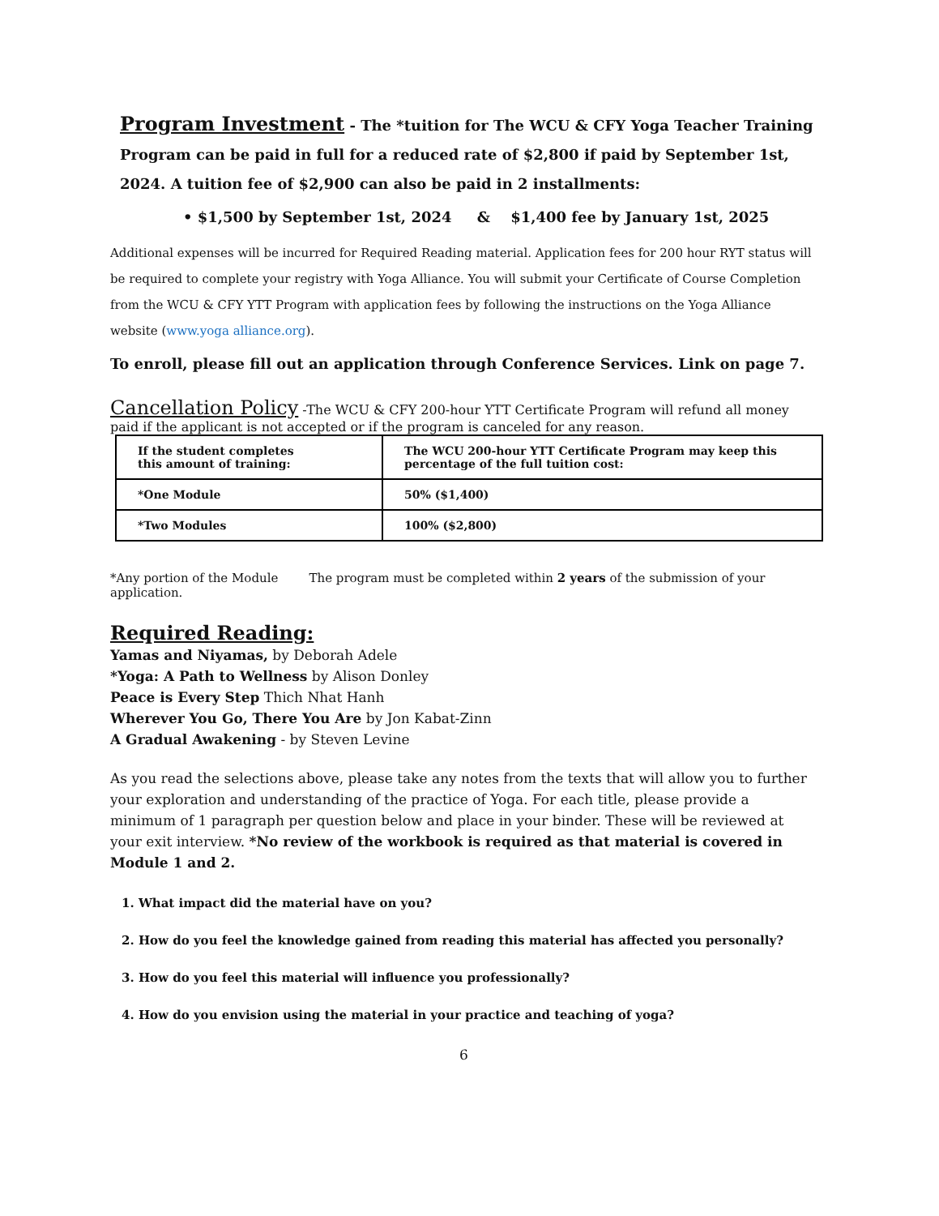Program Investment
- The *tuition for The WCU & CFY Yoga Teacher Training Program can be paid in full for a reduced rate of $2,800 if paid by September 1st, 2024. A tuition fee of $2,900 can also be paid in 2 installments:
• $1,500 by September 1st, 2024 & $1,400 fee by January 1st, 2025
Additional expenses will be incurred for Required Reading material. Application fees for 200 hour RYT status will be required to complete your registry with Yoga Alliance. You will submit your Certificate of Course Completion from the WCU & CFY YTT Program with application fees by following the instructions on the Yoga Alliance website (www.yoga alliance.org).
To enroll, please fill out an application through Conference Services. Link on page 7.
Cancellation Policy
-The WCU & CFY 200-hour YTT Certificate Program will refund all money paid if the applicant is not accepted or if the program is canceled for any reason.
| If the student completes this amount of training: | The WCU 200-hour YTT Certificate Program may keep this percentage of the full tuition cost: |
| *One Module | 50% ($1,400) |
| *Two Modules | 100% ($2,800) |
*Any portion of the Module The program must be completed within 2 years of the submission of your application.
Required Reading:
Yamas and Niyamas, by Deborah Adele
*Yoga: A Path to Wellness by Alison Donley
Peace is Every Step Thich Nhat Hanh
Wherever You Go, There You Are by Jon Kabat-Zinn
A Gradual Awakening - by Steven Levine
As you read the selections above, please take any notes from the texts that will allow you to further your exploration and understanding of the practice of Yoga. For each title, please provide a minimum of 1 paragraph per question below and place in your binder. These will be reviewed at your exit interview. *No review of the workbook is required as that material is covered in Module 1 and 2.
1. What impact did the material have on you?
2. How do you feel the knowledge gained from reading this material has affected you personally?
3. How do you feel this material will influence you professionally?
4. How do you envision using the material in your practice and teaching of yoga?
6